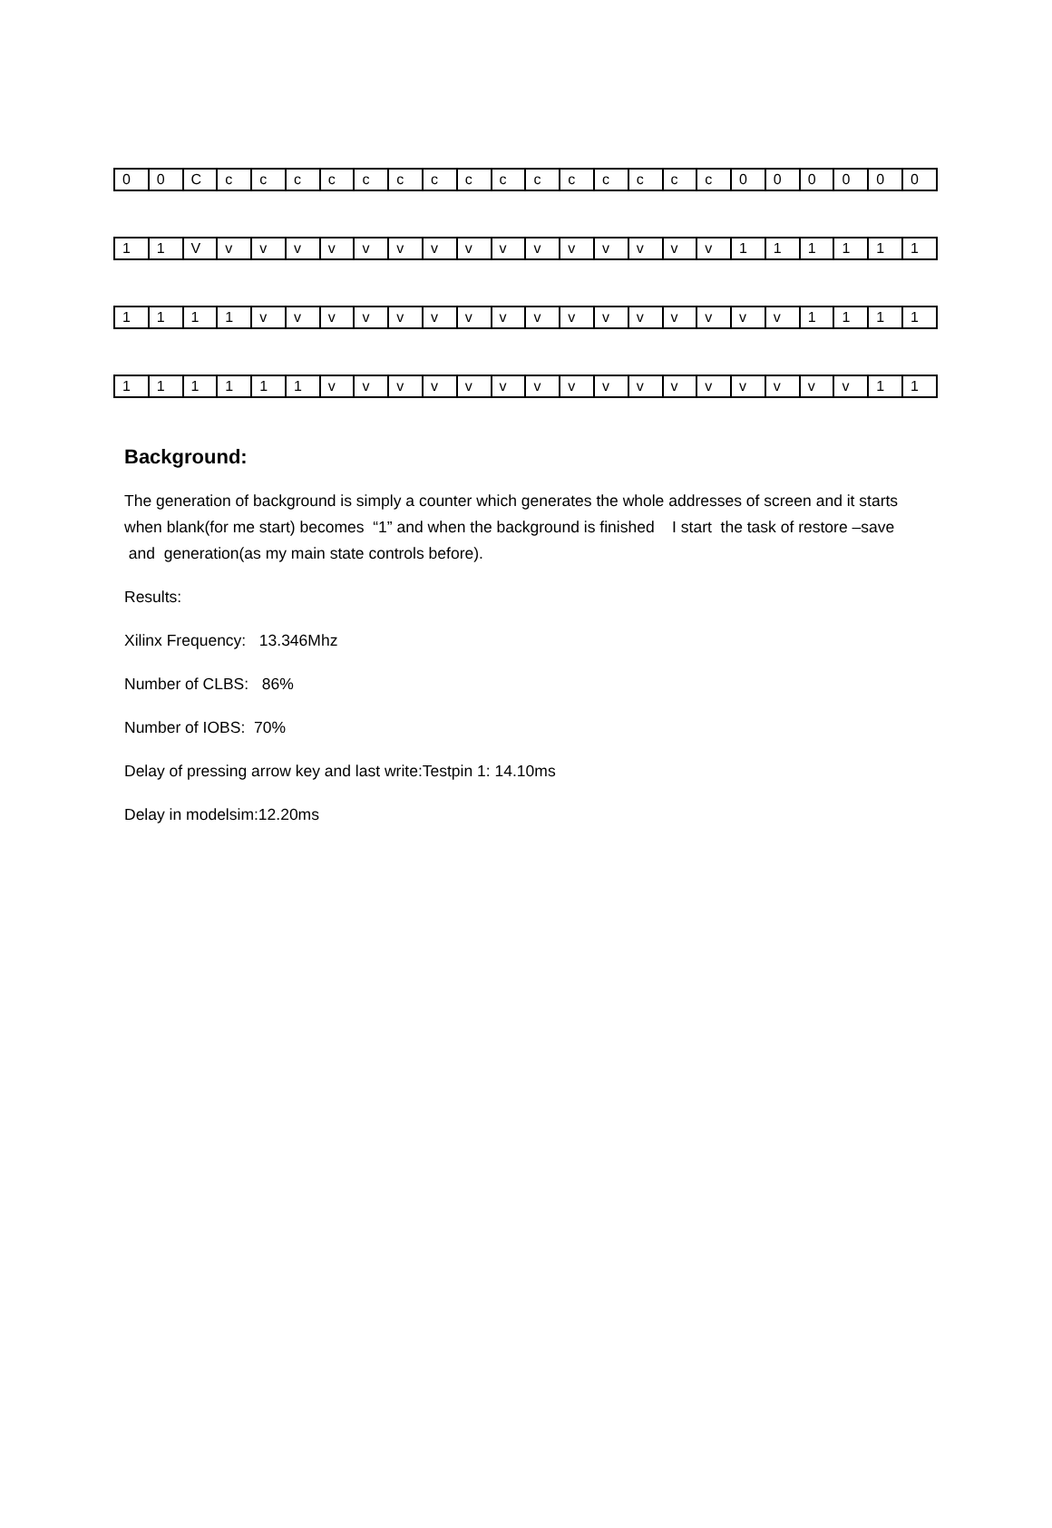| 0 | 0 | C | c | c | c | c | c | c | c | c | c | c | c | c | c | c | c | 0 | 0 | 0 | 0 | 0 | 0 |
| 1 | 1 | V | v | v | v | v | v | v | v | v | v | v | v | v | v | v | v | 1 | 1 | 1 | 1 | 1 | 1 |
| 1 | 1 | 1 | 1 | v | v | v | v | v | v | v | v | v | v | v | v | v | v | v | v | 1 | 1 | 1 | 1 |
| 1 | 1 | 1 | 1 | 1 | 1 | v | v | v | v | v | v | v | v | v | v | v | v | v | v | v | v | 1 | 1 |
Background:
The generation of background is simply a counter which generates the whole addresses of screen and it starts when blank(for me start) becomes “1” and when the background is finished I start the task of restore –save and generation(as my main state controls before).
Results:
Xilinx Frequency: 13.346Mhz
Number of CLBS: 86%
Number of IOBS: 70%
Delay of pressing arrow key and last write:Testpin 1: 14.10ms
Delay in modelsim:12.20ms